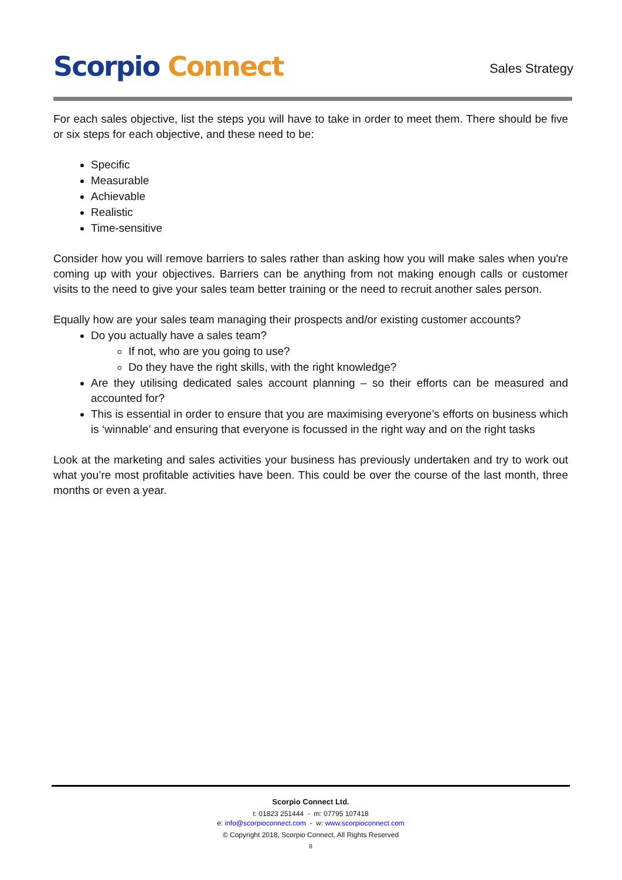Scorpio Connect
Sales Strategy
For each sales objective, list the steps you will have to take in order to meet them. There should be five or six steps for each objective, and these need to be:
Specific
Measurable
Achievable
Realistic
Time-sensitive
Consider how you will remove barriers to sales rather than asking how you will make sales when you're coming up with your objectives. Barriers can be anything from not making enough calls or customer visits to the need to give your sales team better training or the need to recruit another sales person.
Equally how are your sales team managing their prospects and/or existing customer accounts?
Do you actually have a sales team?
If not, who are you going to use?
Do they have the right skills, with the right knowledge?
Are they utilising dedicated sales account planning – so their efforts can be measured and accounted for?
This is essential in order to ensure that you are maximising everyone’s efforts on business which is ‘winnable’ and ensuring that everyone is focussed in the right way and on the right tasks
Look at the marketing and sales activities your business has previously undertaken and try to work out what you’re most profitable activities have been. This could be over the course of the last month, three months or even a year.
Scorpio Connect Ltd.
t: 01823 251444 - m: 07795 107418
e: info@scorpioconnect.com - w: www.scorpioconnect.com
© Copyright 2018, Scorpio Connect, All Rights Reserved
8